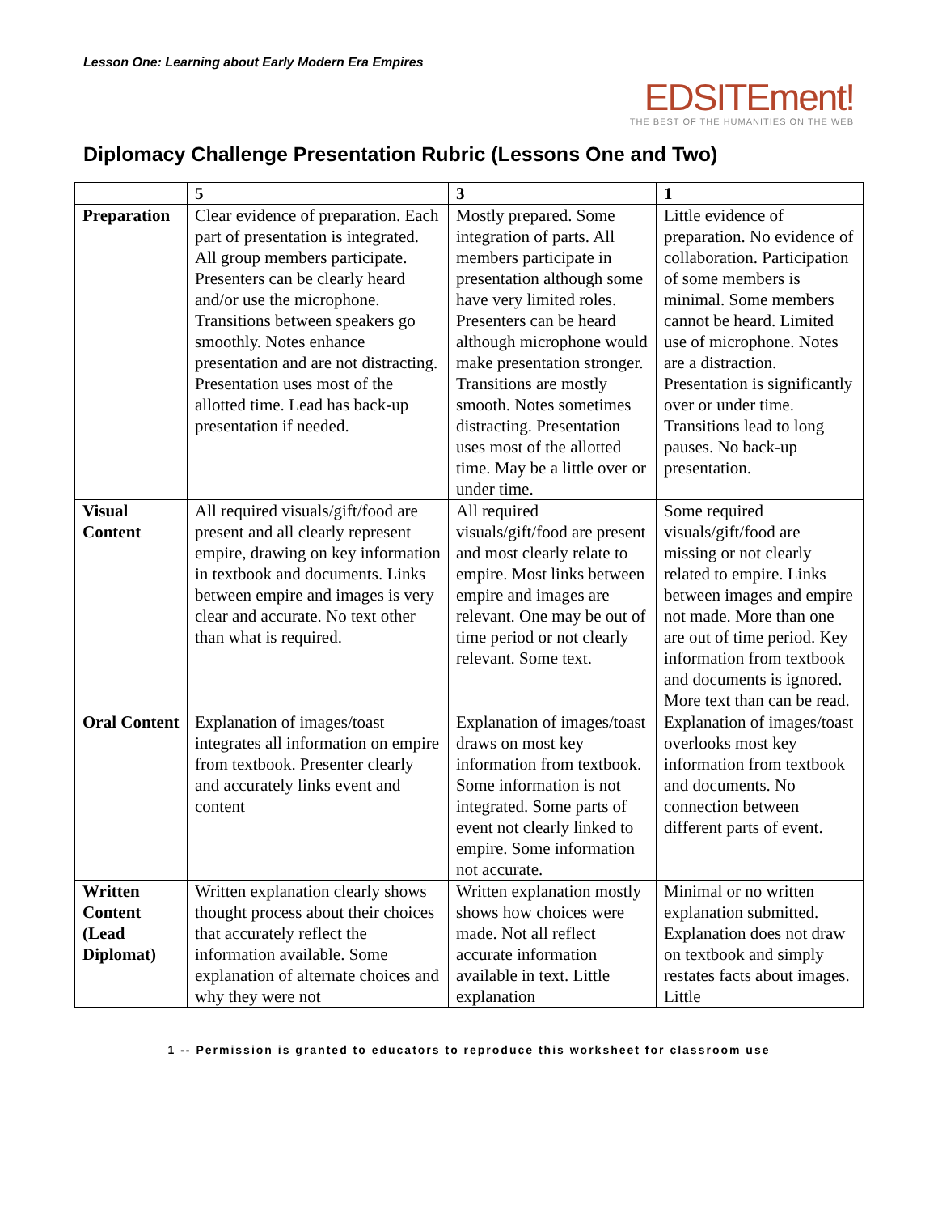Lesson One: Learning about Early Modern Era Empires
EDSITEment!
THE BEST OF THE HUMANITIES ON THE WEB
Diplomacy Challenge Presentation Rubric (Lessons One and Two)
| | 5 | 3 | 1 |
| Preparation | Clear evidence of preparation. Each part of presentation is integrated. All group members participate. Presenters can be clearly heard and/or use the microphone. Transitions between speakers go smoothly. Notes enhance presentation and are not distracting. Presentation uses most of the allotted time. Lead has back-up presentation if needed. | Mostly prepared. Some integration of parts. All members participate in presentation although some have very limited roles. Presenters can be heard although microphone would make presentation stronger. Transitions are mostly smooth. Notes sometimes distracting. Presentation uses most of the allotted time. May be a little over or under time. | Little evidence of preparation. No evidence of collaboration. Participation of some members is minimal. Some members cannot be heard. Limited use of microphone. Notes are a distraction. Presentation is significantly over or under time. Transitions lead to long pauses. No back-up presentation. |
| Visual Content | All required visuals/gift/food are present and all clearly represent empire, drawing on key information in textbook and documents. Links between empire and images is very clear and accurate. No text other than what is required. | All required visuals/gift/food are present and most clearly relate to empire. Most links between empire and images are relevant. One may be out of time period or not clearly relevant. Some text. | Some required visuals/gift/food are missing or not clearly related to empire. Links between images and empire not made. More than one are out of time period. Key information from textbook and documents is ignored. More text than can be read. |
| Oral Content | Explanation of images/toast integrates all information on empire from textbook. Presenter clearly and accurately links event and content | Explanation of images/toast draws on most key information from textbook. Some information is not integrated. Some parts of event not clearly linked to empire. Some information not accurate. | Explanation of images/toast overlooks most key information from textbook and documents. No connection between different parts of event. |
| Written Content (Lead Diplomat) | Written explanation clearly shows thought process about their choices that accurately reflect the information available. Some explanation of alternate choices and why they were not | Written explanation mostly shows how choices were made. Not all reflect accurate information available in text. Little explanation | Minimal or no written explanation submitted. Explanation does not draw on textbook and simply restates facts about images. Little |
1 -- Permission is granted to educators to reproduce this worksheet for classroom use